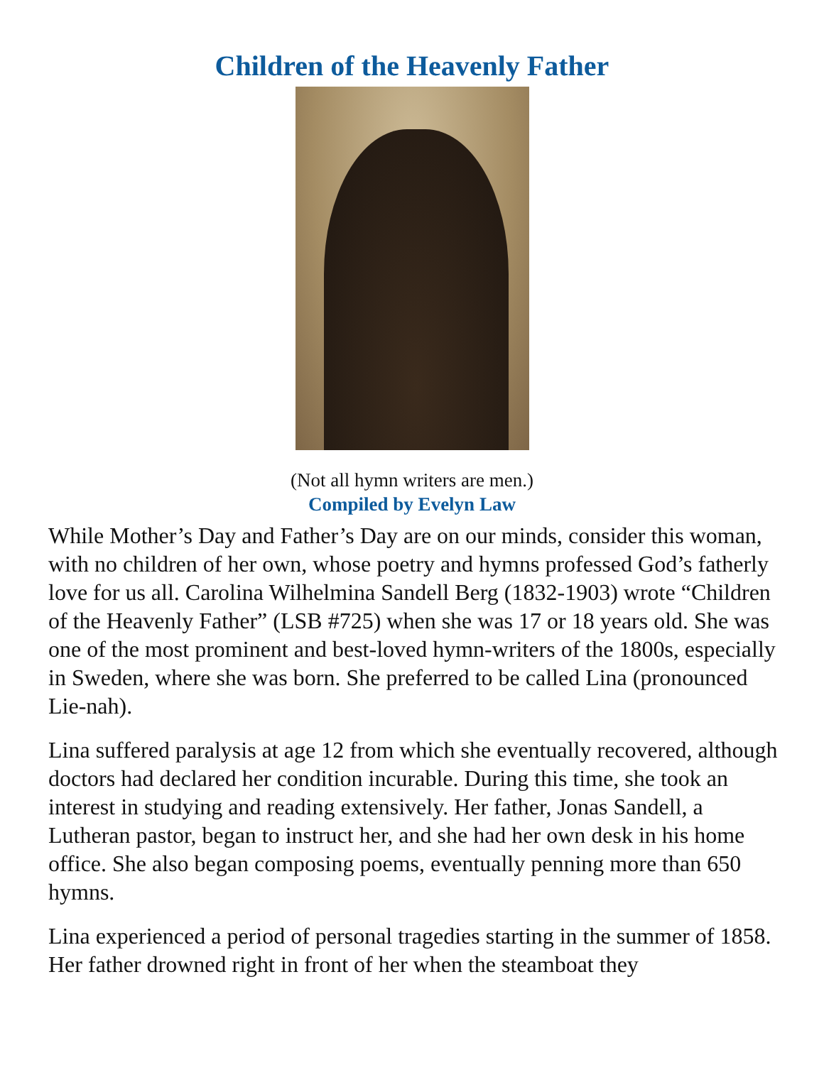Children of the Heavenly Father
(Not all hymn writers are men.)
Compiled by Evelyn Law
While Mother’s Day and Father’s Day are on our minds, consider this woman, with no children of her own, whose poetry and hymns professed God’s fatherly love for us all. Carolina Wilhelmina Sandell Berg (1832-1903) wrote “Children of the Heavenly Father” (LSB #725) when she was 17 or 18 years old. She was one of the most prominent and best-loved hymn-writers of the 1800s, especially in Sweden, where she was born. She preferred to be called Lina (pronounced Lie-nah).
Lina suffered paralysis at age 12 from which she eventually recovered, although doctors had declared her condition incurable. During this time, she took an interest in studying and reading extensively. Her father, Jonas Sandell, a Lutheran pastor, began to instruct her, and she had her own desk in his home office. She also began composing poems, eventually penning more than 650 hymns.
Lina experienced a period of personal tragedies starting in the summer of 1858. Her father drowned right in front of her when the steamboat they